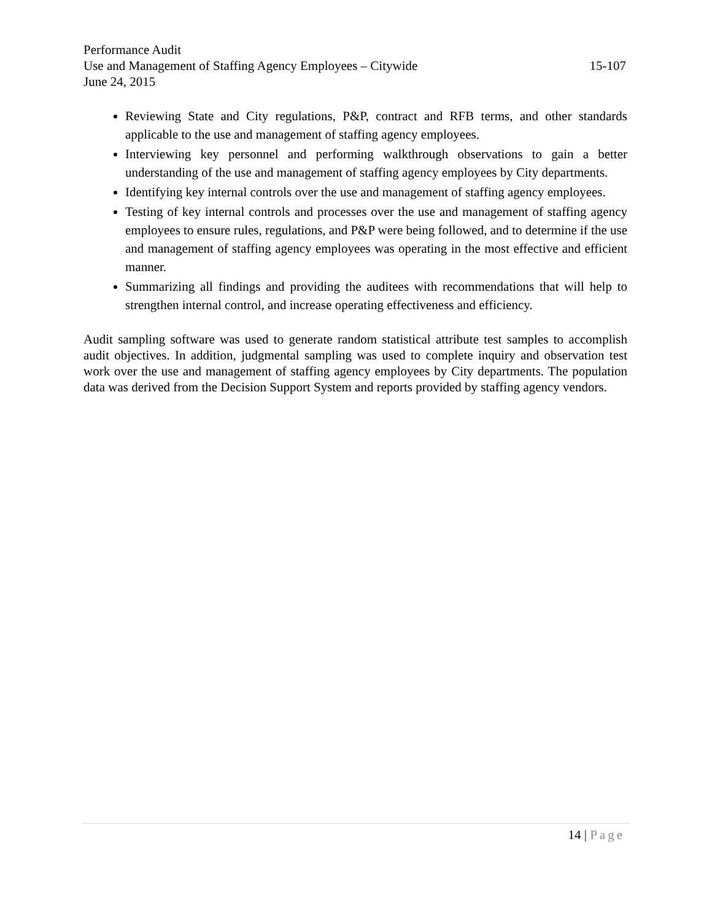Performance Audit
Use and Management of Staffing Agency Employees – Citywide 15-107
June 24, 2015
Reviewing State and City regulations, P&P, contract and RFB terms, and other standards applicable to the use and management of staffing agency employees.
Interviewing key personnel and performing walkthrough observations to gain a better understanding of the use and management of staffing agency employees by City departments.
Identifying key internal controls over the use and management of staffing agency employees.
Testing of key internal controls and processes over the use and management of staffing agency employees to ensure rules, regulations, and P&P were being followed, and to determine if the use and management of staffing agency employees was operating in the most effective and efficient manner.
Summarizing all findings and providing the auditees with recommendations that will help to strengthen internal control, and increase operating effectiveness and efficiency.
Audit sampling software was used to generate random statistical attribute test samples to accomplish audit objectives. In addition, judgmental sampling was used to complete inquiry and observation test work over the use and management of staffing agency employees by City departments. The population data was derived from the Decision Support System and reports provided by staffing agency vendors.
14 | Page